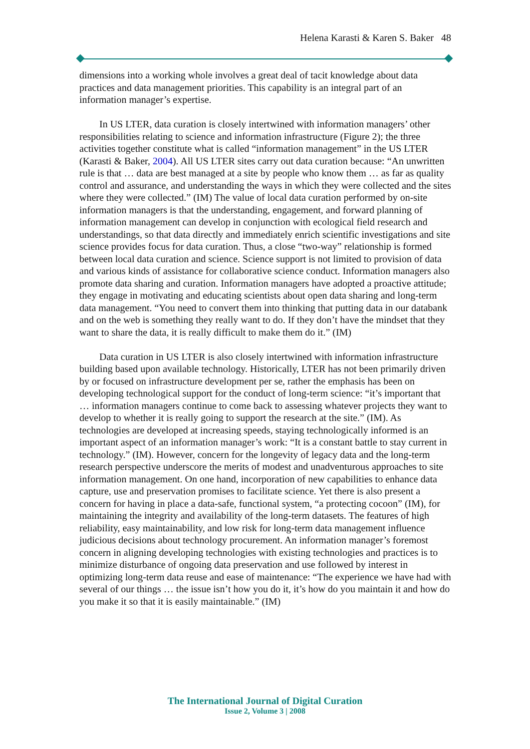Helena Karasti & Karen S. Baker 48
dimensions into a working whole involves a great deal of tacit knowledge about data practices and data management priorities. This capability is an integral part of an information manager’s expertise.
In US LTER, data curation is closely intertwined with information managers’ other responsibilities relating to science and information infrastructure (Figure 2); the three activities together constitute what is called “information management” in the US LTER (Karasti & Baker, 2004). All US LTER sites carry out data curation because: “An unwritten rule is that … data are best managed at a site by people who know them … as far as quality control and assurance, and understanding the ways in which they were collected and the sites where they were collected.” (IM) The value of local data curation performed by on-site information managers is that the understanding, engagement, and forward planning of information management can develop in conjunction with ecological field research and understandings, so that data directly and immediately enrich scientific investigations and site science provides focus for data curation. Thus, a close “two-way” relationship is formed between local data curation and science. Science support is not limited to provision of data and various kinds of assistance for collaborative science conduct. Information managers also promote data sharing and curation. Information managers have adopted a proactive attitude; they engage in motivating and educating scientists about open data sharing and long-term data management. “You need to convert them into thinking that putting data in our databank and on the web is something they really want to do. If they don’t have the mindset that they want to share the data, it is really difficult to make them do it.” (IM)
Data curation in US LTER is also closely intertwined with information infrastructure building based upon available technology. Historically, LTER has not been primarily driven by or focused on infrastructure development per se, rather the emphasis has been on developing technological support for the conduct of long-term science: “it’s important that … information managers continue to come back to assessing whatever projects they want to develop to whether it is really going to support the research at the site.” (IM). As technologies are developed at increasing speeds, staying technologically informed is an important aspect of an information manager’s work: “It is a constant battle to stay current in technology.” (IM). However, concern for the longevity of legacy data and the long-term research perspective underscore the merits of modest and unadventurous approaches to site information management. On one hand, incorporation of new capabilities to enhance data capture, use and preservation promises to facilitate science. Yet there is also present a concern for having in place a data-safe, functional system, “a protecting cocoon” (IM), for maintaining the integrity and availability of the long-term datasets. The features of high reliability, easy maintainability, and low risk for long-term data management influence judicious decisions about technology procurement. An information manager’s foremost concern in aligning developing technologies with existing technologies and practices is to minimize disturbance of ongoing data preservation and use followed by interest in optimizing long-term data reuse and ease of maintenance: “The experience we have had with several of our things … the issue isn’t how you do it, it’s how do you maintain it and how do you make it so that it is easily maintainable.” (IM)
The International Journal of Digital Curation
Issue 2, Volume 3 | 2008